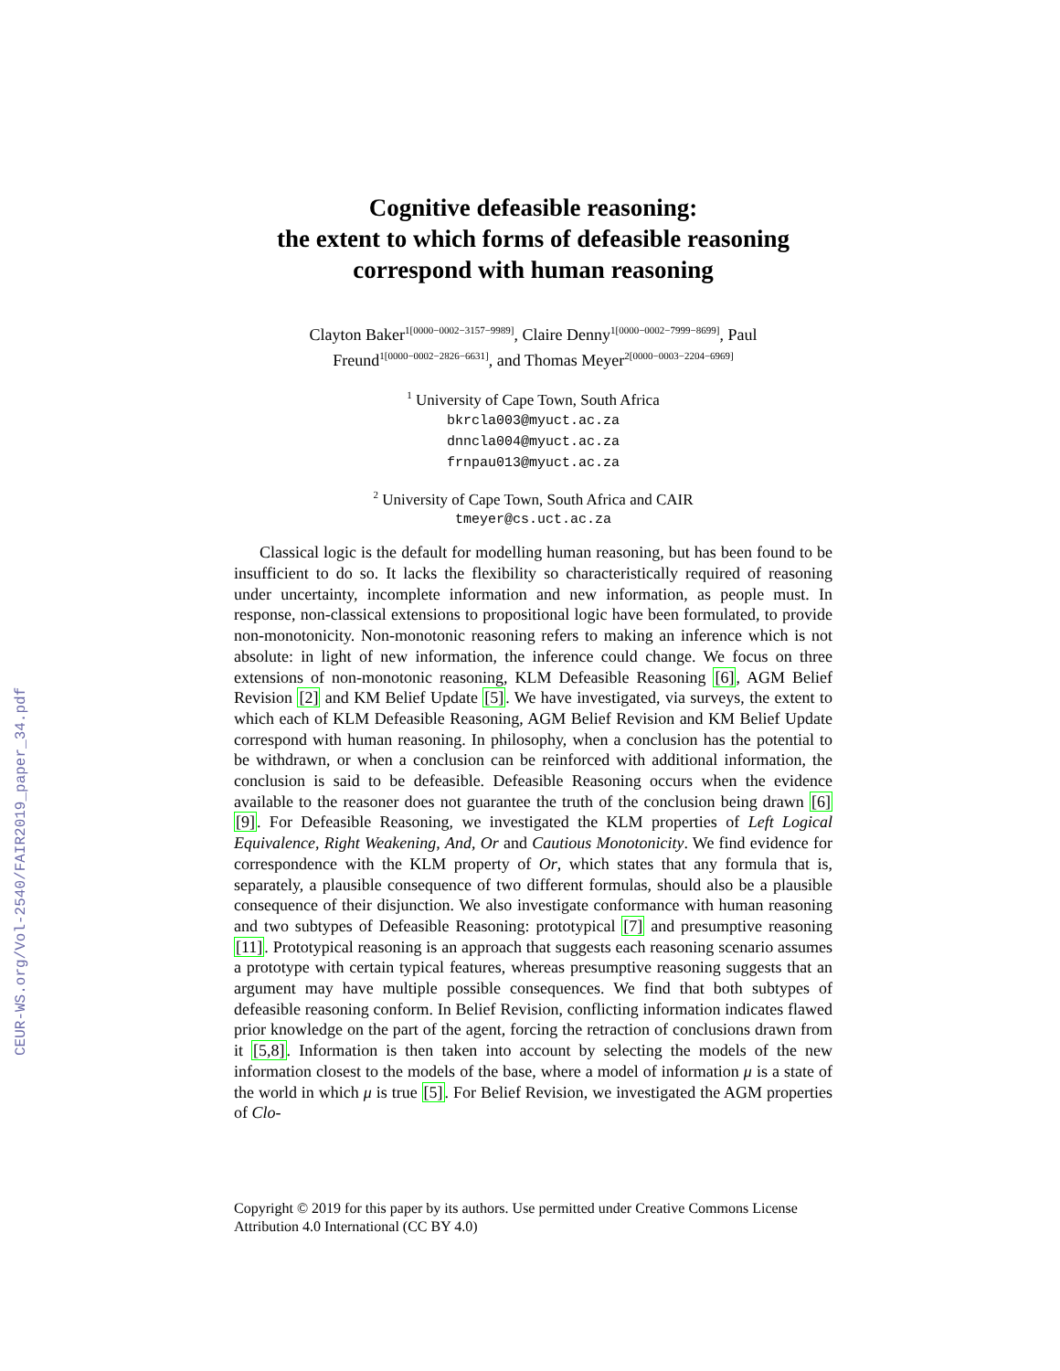CEUR-WS.org/Vol-2540/FAIR2019_paper_34.pdf
Cognitive defeasible reasoning:
the extent to which forms of defeasible reasoning
correspond with human reasoning
Clayton Baker<sup>1[0000−0002−3157−9989]</sup>, Claire Denny<sup>1[0000−0002−7999−8699]</sup>, Paul Freund<sup>1[0000−0002−2826−6631]</sup>, and Thomas Meyer<sup>2[0000−0003−2204−6969]</sup>
<sup>1</sup> University of Cape Town, South Africa
bkrcla003@myuct.ac.za
dnncla004@myuct.ac.za
frnpau013@myuct.ac.za
<sup>2</sup> University of Cape Town, South Africa and CAIR
tmeyer@cs.uct.ac.za
Classical logic is the default for modelling human reasoning, but has been found to be insufficient to do so. It lacks the flexibility so characteristically required of reasoning under uncertainty, incomplete information and new information, as people must. In response, non-classical extensions to propositional logic have been formulated, to provide non-monotonicity. Non-monotonic reasoning refers to making an inference which is not absolute: in light of new information, the inference could change. We focus on three extensions of non-monotonic reasoning, KLM Defeasible Reasoning [6], AGM Belief Revision [2] and KM Belief Update [5]. We have investigated, via surveys, the extent to which each of KLM Defeasible Reasoning, AGM Belief Revision and KM Belief Update correspond with human reasoning. In philosophy, when a conclusion has the potential to be withdrawn, or when a conclusion can be reinforced with additional information, the conclusion is said to be defeasible. Defeasible Reasoning occurs when the evidence available to the reasoner does not guarantee the truth of the conclusion being drawn [6] [9]. For Defeasible Reasoning, we investigated the KLM properties of Left Logical Equivalence, Right Weakening, And, Or and Cautious Monotonicity. We find evidence for correspondence with the KLM property of Or, which states that any formula that is, separately, a plausible consequence of two different formulas, should also be a plausible consequence of their disjunction. We also investigate conformance with human reasoning and two subtypes of Defeasible Reasoning: prototypical [7] and presumptive reasoning [11]. Prototypical reasoning is an approach that suggests each reasoning scenario assumes a prototype with certain typical features, whereas presumptive reasoning suggests that an argument may have multiple possible consequences. We find that both subtypes of defeasible reasoning conform. In Belief Revision, conflicting information indicates flawed prior knowledge on the part of the agent, forcing the retraction of conclusions drawn from it [5,8]. Information is then taken into account by selecting the models of the new information closest to the models of the base, where a model of information μ is a state of the world in which μ is true [5]. For Belief Revision, we investigated the AGM properties of Clo-
Copyright © 2019 for this paper by its authors. Use permitted under Creative Commons License Attribution 4.0 International (CC BY 4.0)